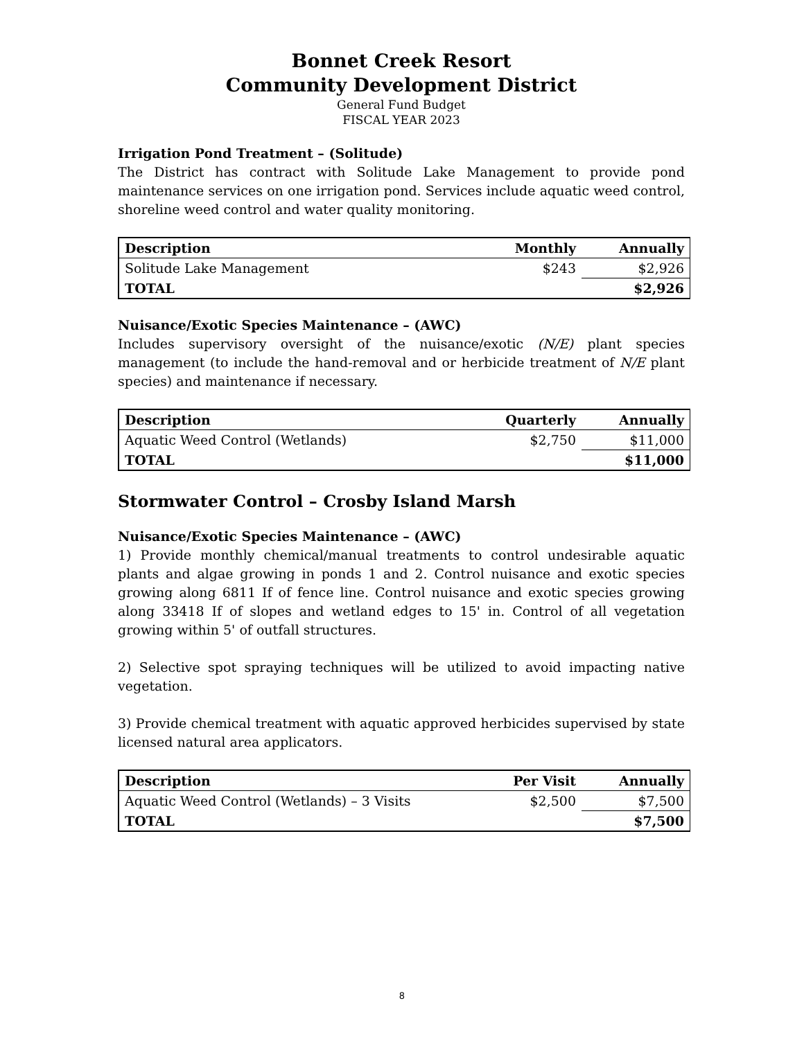Bonnet Creek Resort
Community Development District
General Fund Budget
FISCAL YEAR 2023
Irrigation Pond Treatment – (Solitude)
The District has contract with Solitude Lake Management to provide pond maintenance services on one irrigation pond. Services include aquatic weed control, shoreline weed control and water quality monitoring.
| Description | Monthly | Annually |
| --- | --- | --- |
| Solitude Lake Management | $243 | $2,926 |
| TOTAL | | $2,926 |
Nuisance/Exotic Species Maintenance – (AWC)
Includes supervisory oversight of the nuisance/exotic (N/E) plant species management (to include the hand-removal and or herbicide treatment of N/E plant species) and maintenance if necessary.
| Description | Quarterly | Annually |
| --- | --- | --- |
| Aquatic Weed Control (Wetlands) | $2,750 | $11,000 |
| TOTAL | | $11,000 |
Stormwater Control – Crosby Island Marsh
Nuisance/Exotic Species Maintenance – (AWC)
1) Provide monthly chemical/manual treatments to control undesirable aquatic plants and algae growing in ponds 1 and 2. Control nuisance and exotic species growing along 6811 If of fence line. Control nuisance and exotic species growing along 33418 If of slopes and wetland edges to 15' in. Control of all vegetation growing within 5' of outfall structures.
2) Selective spot spraying techniques will be utilized to avoid impacting native vegetation.
3) Provide chemical treatment with aquatic approved herbicides supervised by state licensed natural area applicators.
| Description | Per Visit | Annually |
| --- | --- | --- |
| Aquatic Weed Control (Wetlands) – 3 Visits | $2,500 | $7,500 |
| TOTAL | | $7,500 |
8